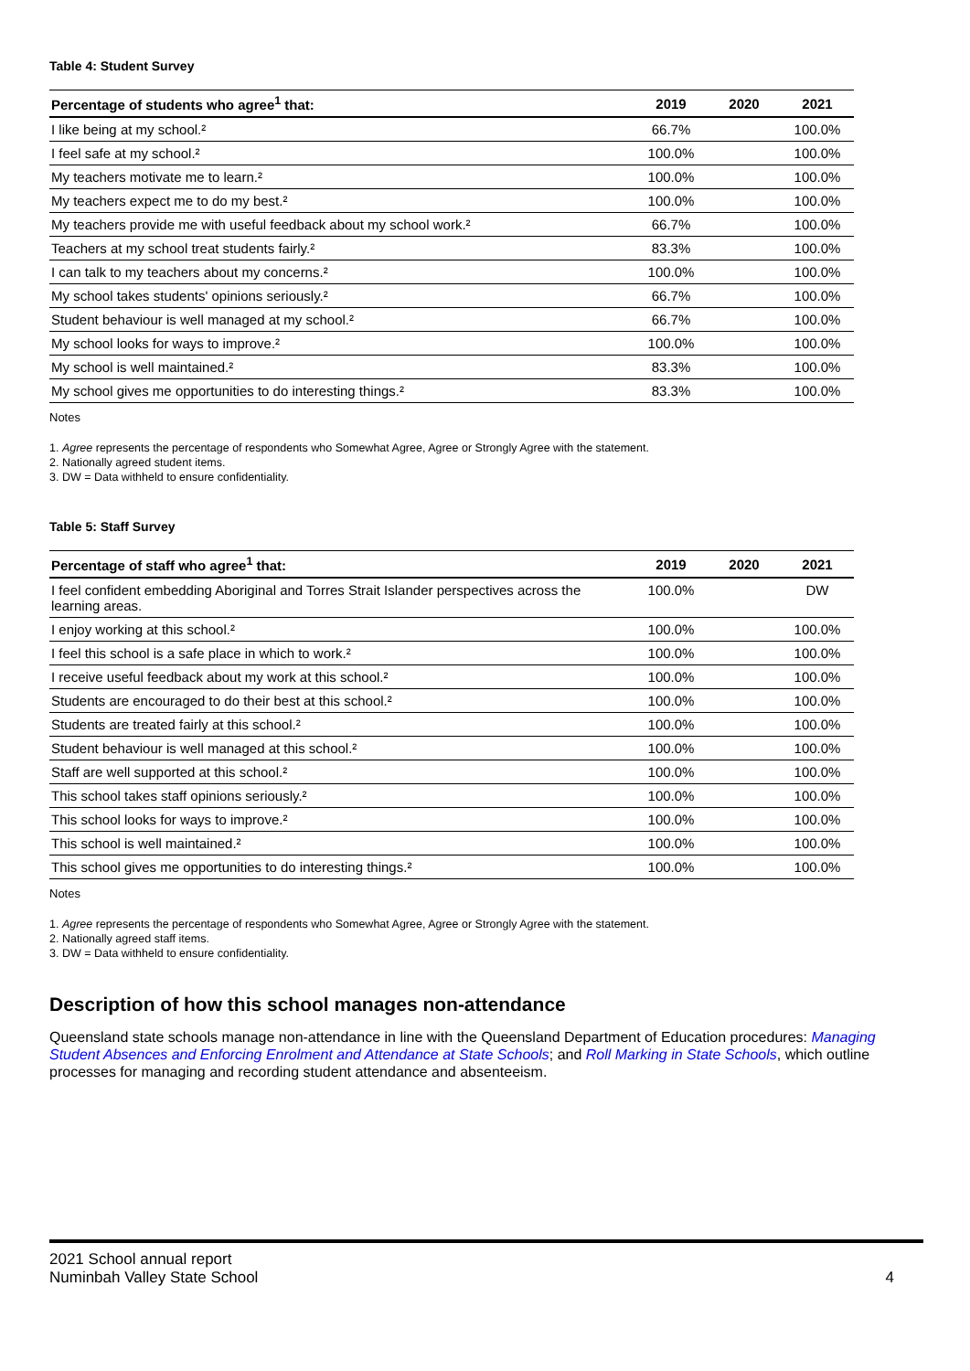Table 4: Student Survey
| Percentage of students who agree<sup>1</sup> that: | 2019 | 2020 | 2021 |
| --- | --- | --- | --- |
| I like being at my school.² | 66.7% | | 100.0% |
| I feel safe at my school.² | 100.0% | | 100.0% |
| My teachers motivate me to learn.² | 100.0% | | 100.0% |
| My teachers expect me to do my best.² | 100.0% | | 100.0% |
| My teachers provide me with useful feedback about my school work.² | 66.7% | | 100.0% |
| Teachers at my school treat students fairly.² | 83.3% | | 100.0% |
| I can talk to my teachers about my concerns.² | 100.0% | | 100.0% |
| My school takes students' opinions seriously.² | 66.7% | | 100.0% |
| Student behaviour is well managed at my school.² | 66.7% | | 100.0% |
| My school looks for ways to improve.² | 100.0% | | 100.0% |
| My school is well maintained.² | 83.3% | | 100.0% |
| My school gives me opportunities to do interesting things.² | 83.3% | | 100.0% |
Notes
1. Agree represents the percentage of respondents who Somewhat Agree, Agree or Strongly Agree with the statement.
2. Nationally agreed student items.
3. DW = Data withheld to ensure confidentiality.
Table 5: Staff Survey
| Percentage of staff who agree<sup>1</sup> that: | 2019 | 2020 | 2021 |
| --- | --- | --- | --- |
| I feel confident embedding Aboriginal and Torres Strait Islander perspectives across the learning areas. | 100.0% | | DW |
| I enjoy working at this school.² | 100.0% | | 100.0% |
| I feel this school is a safe place in which to work.² | 100.0% | | 100.0% |
| I receive useful feedback about my work at this school.² | 100.0% | | 100.0% |
| Students are encouraged to do their best at this school.² | 100.0% | | 100.0% |
| Students are treated fairly at this school.² | 100.0% | | 100.0% |
| Student behaviour is well managed at this school.² | 100.0% | | 100.0% |
| Staff are well supported at this school.² | 100.0% | | 100.0% |
| This school takes staff opinions seriously.² | 100.0% | | 100.0% |
| This school looks for ways to improve.² | 100.0% | | 100.0% |
| This school is well maintained.² | 100.0% | | 100.0% |
| This school gives me opportunities to do interesting things.² | 100.0% | | 100.0% |
Notes
1. Agree represents the percentage of respondents who Somewhat Agree, Agree or Strongly Agree with the statement.
2. Nationally agreed staff items.
3. DW = Data withheld to ensure confidentiality.
Description of how this school manages non-attendance
Queensland state schools manage non-attendance in line with the Queensland Department of Education procedures: Managing Student Absences and Enforcing Enrolment and Attendance at State Schools; and Roll Marking in State Schools, which outline processes for managing and recording student attendance and absenteeism.
2021 School annual report
Numinbah Valley State School
4